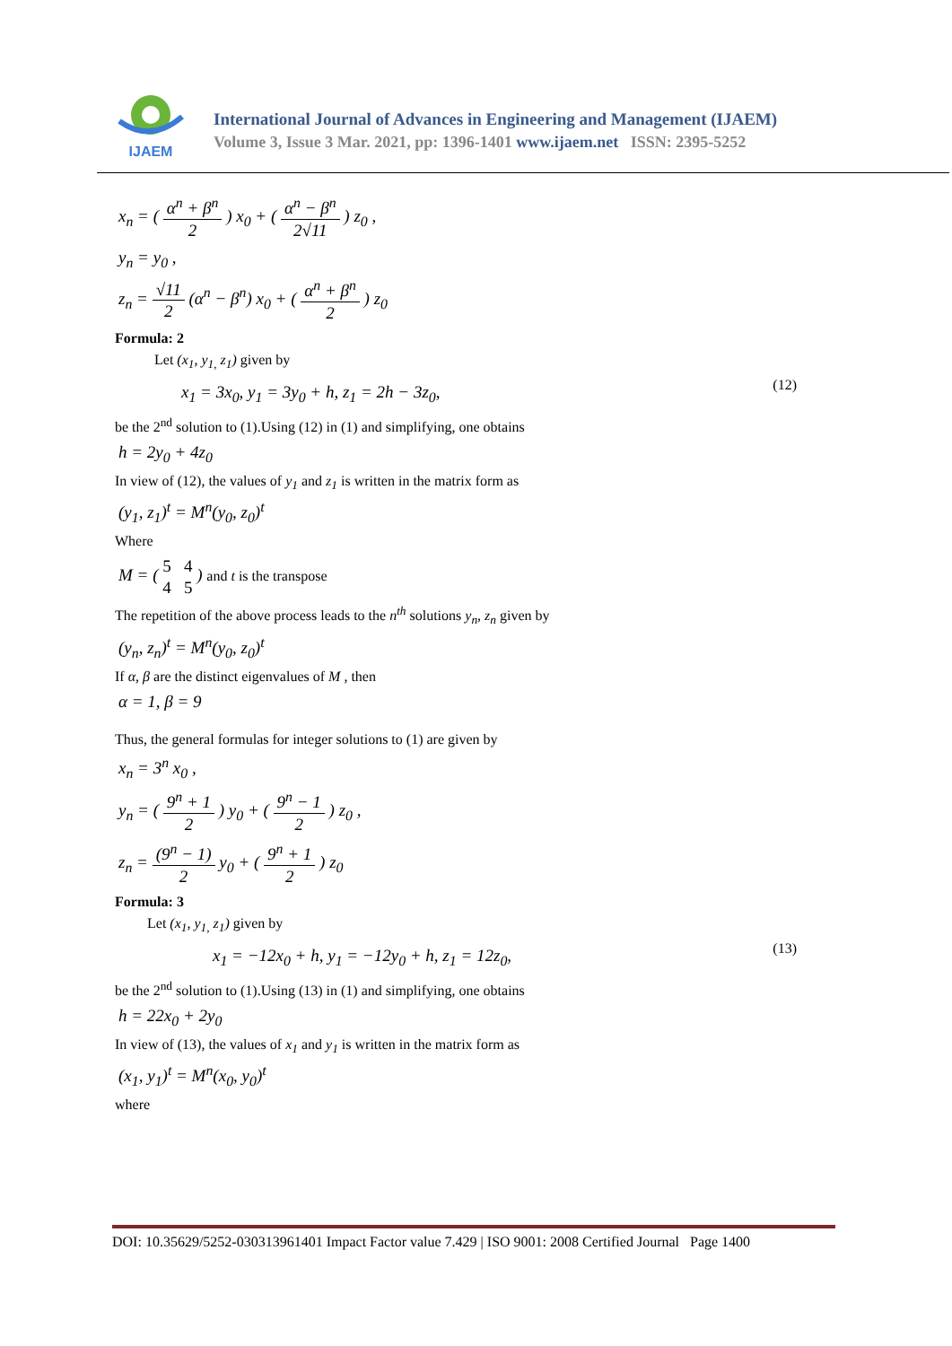IJAEM
International Journal of Advances in Engineering and Management (IJAEM)
Volume 3, Issue 3 Mar. 2021, pp: 1396-1401 www.ijaem.net ISSN: 2395-5252
x<sub>n</sub> = ( α<sup>n</sup> + β<sup>n</sup> 2 ) x<sub>0</sub> + ( α<sup>n</sup> − β<sup>n</sup> 2√11 ) z<sub>0</sub> ,
y<sub>n</sub> = y<sub>0</sub> ,
z<sub>n</sub> = √11 2 (α<sup>n</sup> − β<sup>n</sup>) x<sub>0</sub> + ( α<sup>n</sup> + β<sup>n</sup> 2 ) z<sub>0</sub>
Formula: 2
Let (x<sub>1</sub>, y<sub>1,</sub> z<sub>1</sub>) given by
x<sub>1</sub> = 3x<sub>0</sub>, y<sub>1</sub> = 3y<sub>0</sub> + h, z<sub>1</sub> = 2h − 3z<sub>0</sub>,
(12)
be the 2<sup>nd</sup> solution to (1).Using (12) in (1) and simplifying, one obtains
h = 2y<sub>0</sub> + 4z<sub>0</sub>
In view of (12), the values of y<sub>1</sub> and z<sub>1</sub> is written in the matrix form as
(y<sub>1</sub>, z<sub>1</sub>)<sup>t</sup> = M<sup>n</sup>(y<sub>0</sub>, z<sub>0</sub>)<sup>t</sup>
Where
M = ( 5 4
4 5 ) and t is the transpose
The repetition of the above process leads to the n<sup>th</sup> solutions y<sub>n</sub>, z<sub>n</sub> given by
(y<sub>n</sub>, z<sub>n</sub>)<sup>t</sup> = M<sup>n</sup>(y<sub>0</sub>, z<sub>0</sub>)<sup>t</sup>
If α, β are the distinct eigenvalues of M , then
α = 1, β = 9
Thus, the general formulas for integer solutions to (1) are given by
x<sub>n</sub> = 3<sup>n</sup> x<sub>0</sub> ,
y<sub>n</sub> = ( 9<sup>n</sup> + 1 2 ) y<sub>0</sub> + ( 9<sup>n</sup> − 1 2 ) z<sub>0</sub> ,
z<sub>n</sub> = (9<sup>n</sup> − 1) 2 y<sub>0</sub> + ( 9<sup>n</sup> + 1 2 ) z<sub>0</sub>
Formula: 3
Let (x<sub>1</sub>, y<sub>1,</sub> z<sub>1</sub>) given by
x<sub>1</sub> = −12x<sub>0</sub> + h, y<sub>1</sub> = −12y<sub>0</sub> + h, z<sub>1</sub> = 12z<sub>0</sub>,
(13)
be the 2<sup>nd</sup> solution to (1).Using (13) in (1) and simplifying, one obtains
h = 22x<sub>0</sub> + 2y<sub>0</sub>
In view of (13), the values of x<sub>1</sub> and y<sub>1</sub> is written in the matrix form as
(x<sub>1</sub>, y<sub>1</sub>)<sup>t</sup> = M<sup>n</sup>(x<sub>0</sub>, y<sub>0</sub>)<sup>t</sup>
where
DOI: 10.35629/5252-030313961401 Impact Factor value 7.429 | ISO 9001: 2008 Certified Journal Page 1400